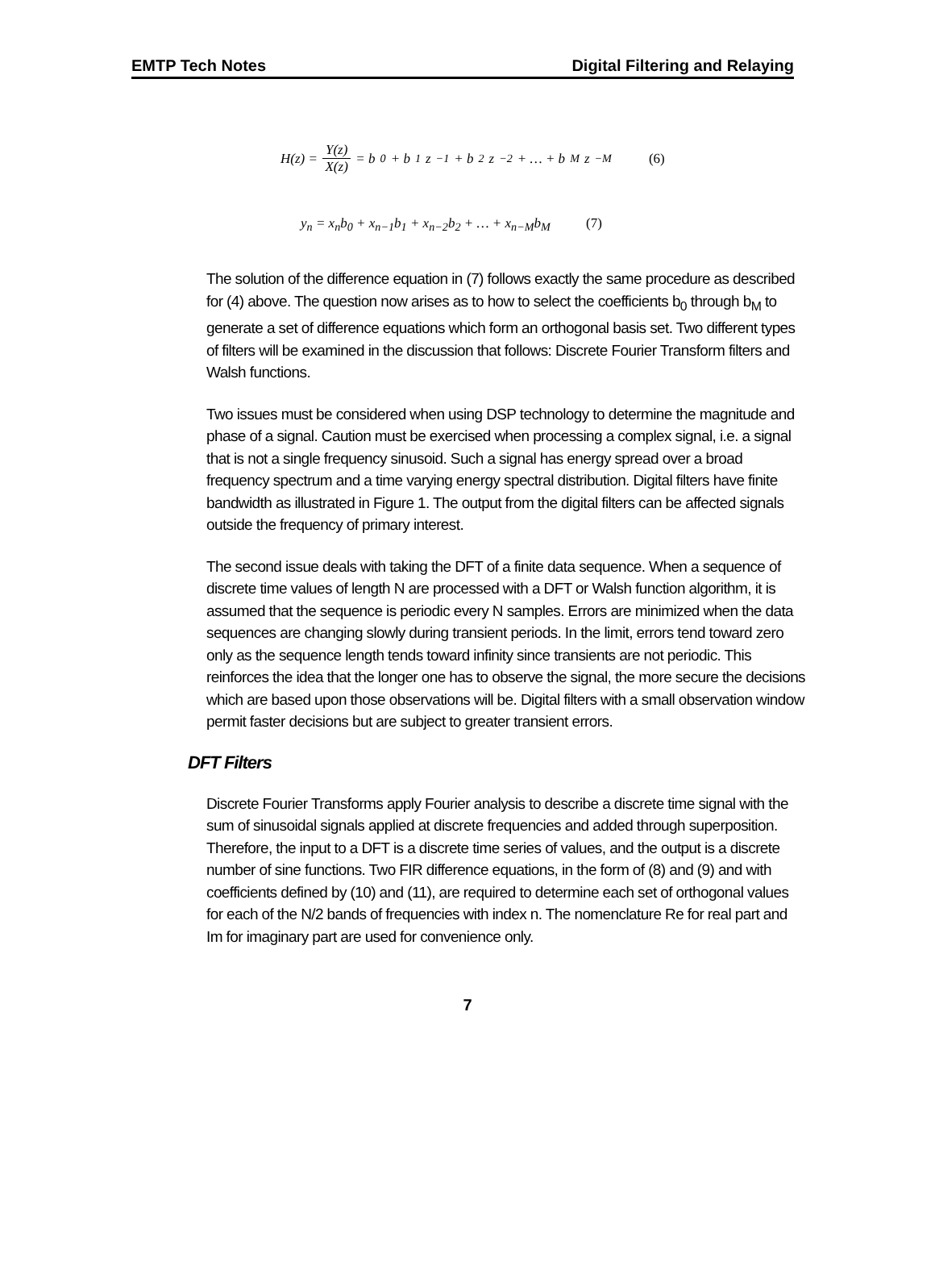EMTP Tech Notes Digital Filtering and Relaying
H(z) = Y(z) X(z) = b<sub>0</sub> + b<sub>1</sub>z<sup>−1</sup> + b<sub>2</sub>z<sup>−2</sup> + … + b<sub>M</sub>z<sup>−M</sup> (6)
y<sub>n</sub> = x<sub>n</sub>b<sub>0</sub> + x<sub>n−1</sub>b<sub>1</sub> + x<sub>n−2</sub>b<sub>2</sub> + … + x<sub>n−M</sub>b<sub>M</sub> (7)
The solution of the difference equation in (7) follows exactly the same procedure as described for (4) above. The question now arises as to how to select the coefficients b<sub>0</sub> through b<sub>M</sub> to generate a set of difference equations which form an orthogonal basis set. Two different types of filters will be examined in the discussion that follows: Discrete Fourier Transform filters and Walsh functions.
Two issues must be considered when using DSP technology to determine the magnitude and phase of a signal. Caution must be exercised when processing a complex signal, i.e. a signal that is not a single frequency sinusoid. Such a signal has energy spread over a broad frequency spectrum and a time varying energy spectral distribution. Digital filters have finite bandwidth as illustrated in Figure 1. The output from the digital filters can be affected signals outside the frequency of primary interest.
The second issue deals with taking the DFT of a finite data sequence. When a sequence of discrete time values of length N are processed with a DFT or Walsh function algorithm, it is assumed that the sequence is periodic every N samples. Errors are minimized when the data sequences are changing slowly during transient periods. In the limit, errors tend toward zero only as the sequence length tends toward infinity since transients are not periodic. This reinforces the idea that the longer one has to observe the signal, the more secure the decisions which are based upon those observations will be. Digital filters with a small observation window permit faster decisions but are subject to greater transient errors.
DFT Filters
Discrete Fourier Transforms apply Fourier analysis to describe a discrete time signal with the sum of sinusoidal signals applied at discrete frequencies and added through superposition. Therefore, the input to a DFT is a discrete time series of values, and the output is a discrete number of sine functions. Two FIR difference equations, in the form of (8) and (9) and with coefficients defined by (10) and (11), are required to determine each set of orthogonal values for each of the N/2 bands of frequencies with index n. The nomenclature Re for real part and Im for imaginary part are used for convenience only.
7